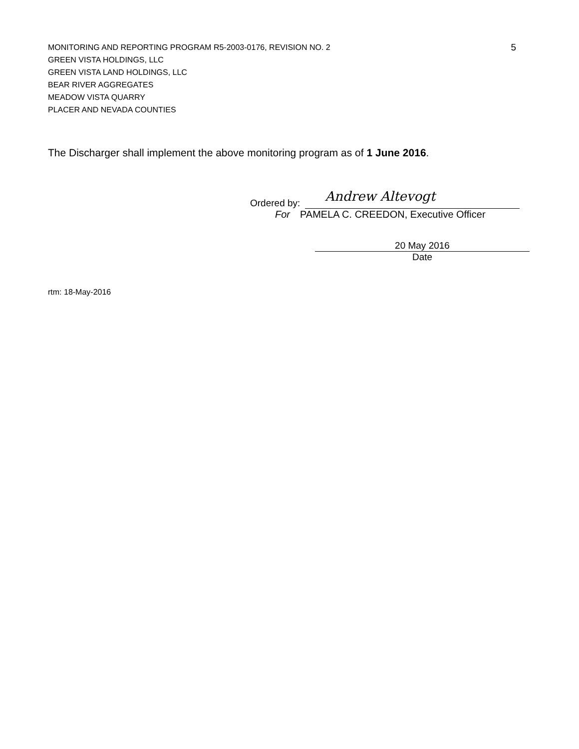MONITORING AND REPORTING PROGRAM R5-2003-0176, REVISION NO. 2
GREEN VISTA HOLDINGS, LLC
GREEN VISTA LAND HOLDINGS, LLC
BEAR RIVER AGGREGATES
MEADOW VISTA QUARRY
PLACER AND NEVADA COUNTIES
5
The Discharger shall implement the above monitoring program as of 1 June 2016.
Ordered by:
Andrew Altevogt
For PAMELA C. CREEDON, Executive Officer
20 May 2016
Date
rtm: 18-May-2016